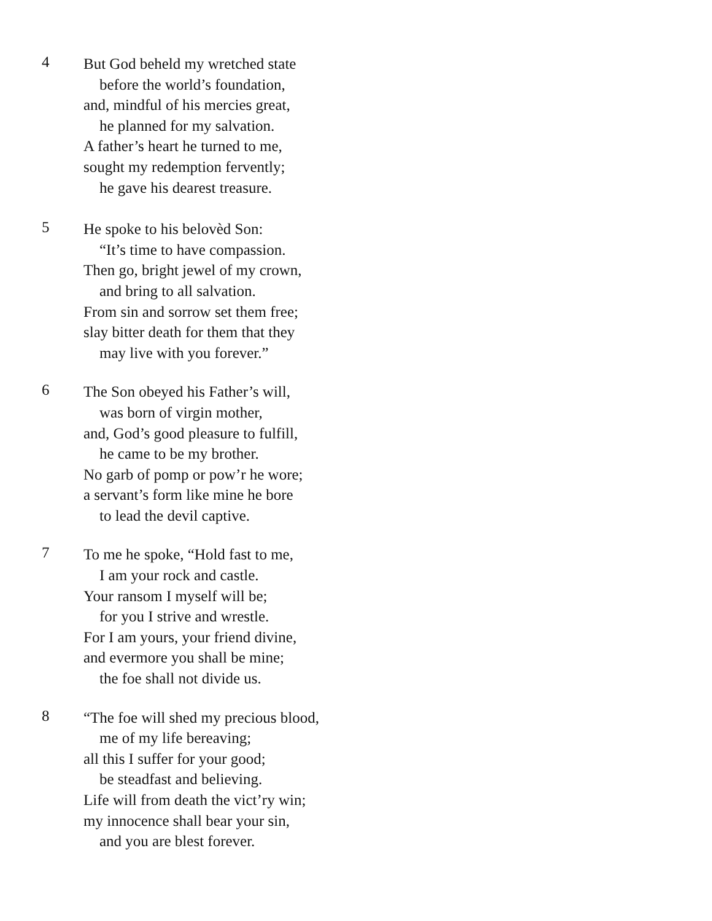4
But God beheld my wretched state
before the world’s foundation,
and, mindful of his mercies great,
he planned for my salvation.
A father’s heart he turned to me,
sought my redemption fervently;
he gave his dearest treasure.
5
He spoke to his belovèd Son:
“It’s time to have compassion.
Then go, bright jewel of my crown,
and bring to all salvation.
From sin and sorrow set them free;
slay bitter death for them that they
may live with you forever.”
6
The Son obeyed his Father’s will,
was born of virgin mother,
and, God’s good pleasure to fulfill,
he came to be my brother.
No garb of pomp or pow’r he wore;
a servant’s form like mine he bore
to lead the devil captive.
7
To me he spoke, “Hold fast to me,
I am your rock and castle.
Your ransom I myself will be;
for you I strive and wrestle.
For I am yours, your friend divine,
and evermore you shall be mine;
the foe shall not divide us.
8
“The foe will shed my precious blood,
me of my life bereaving;
all this I suffer for your good;
be steadfast and believing.
Life will from death the vict’ry win;
my innocence shall bear your sin,
and you are blest forever.